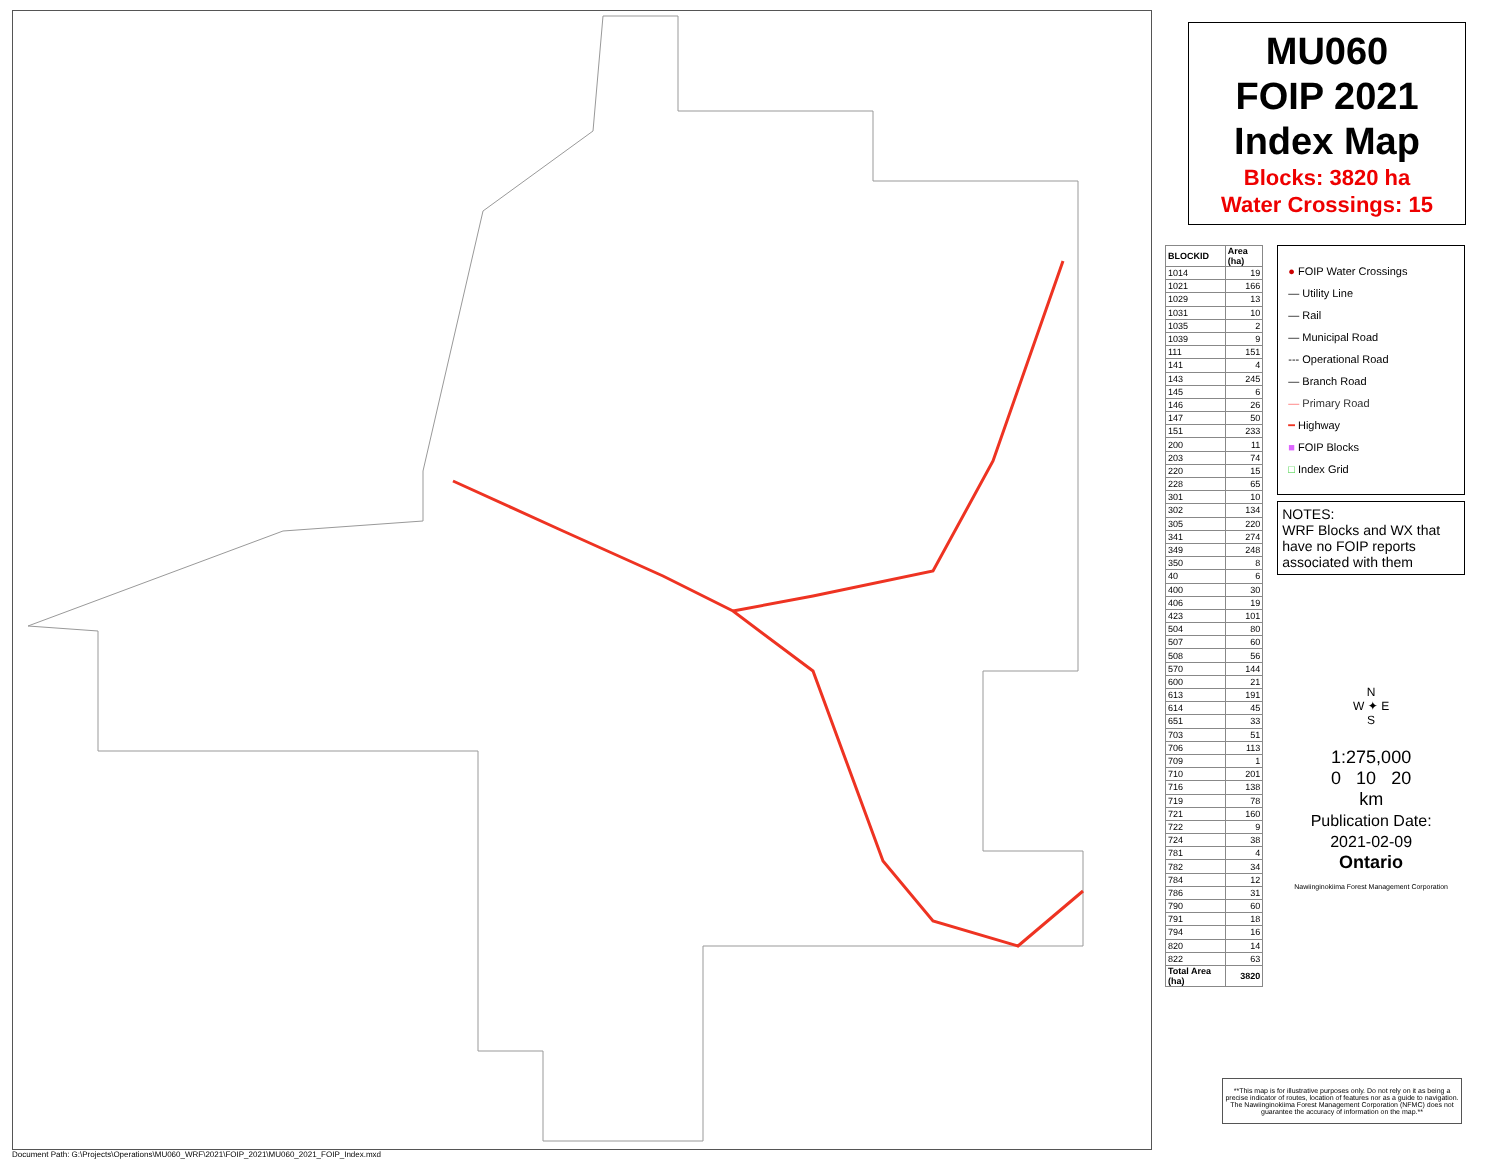MU060
FOIP 2021
Index Map
Blocks: 3820 ha
Water Crossings: 15
| BLOCKID | Area (ha) |
| --- | --- |
| 1014 | 19 |
| 1021 | 166 |
| 1029 | 13 |
| 1031 | 10 |
| 1035 | 2 |
| 1039 | 9 |
| 111 | 151 |
| 141 | 4 |
| 143 | 245 |
| 145 | 6 |
| 146 | 26 |
| 147 | 50 |
| 151 | 233 |
| 200 | 11 |
| 203 | 74 |
| 220 | 15 |
| 228 | 65 |
| 301 | 10 |
| 302 | 134 |
| 305 | 220 |
| 341 | 274 |
| 349 | 248 |
| 350 | 8 |
| 40 | 6 |
| 400 | 30 |
| 406 | 19 |
| 423 | 101 |
| 504 | 80 |
| 507 | 60 |
| 508 | 56 |
| 570 | 144 |
| 600 | 21 |
| 613 | 191 |
| 614 | 45 |
| 651 | 33 |
| 703 | 51 |
| 706 | 113 |
| 709 | 1 |
| 710 | 201 |
| 716 | 138 |
| 719 | 78 |
| 721 | 160 |
| 722 | 9 |
| 724 | 38 |
| 781 | 4 |
| 782 | 34 |
| 784 | 12 |
| 786 | 31 |
| 790 | 60 |
| 791 | 18 |
| 794 | 16 |
| 820 | 14 |
| 822 | 63 |
| Total Area (ha) | 3820 |
● FOIP Water Crossings
— Utility Line
— Rail
— Municipal Road
--- Operational Road
— Branch Road
— Primary Road
━ Highway
■ FOIP Blocks
□ Index Grid
NOTES:
WRF Blocks and WX that have no FOIP reports associated with them
N
W ✦ E
S
1:275,000
0 10 20
km
Publication Date:
2021-02-09
Ontario
Nawiinginokiima Forest Management Corporation
**This map is for illustrative purposes only. Do not rely on it as being a precise indicator of routes, location of features nor as a guide to navigation. The Nawiinginokiima Forest Management Corporation (NFMC) does not guarantee the accuracy of information on the map.**
Document Path: G:\Projects\Operations\MU060_WRF\2021\FOIP_2021\MU060_2021_FOIP_Index.mxd